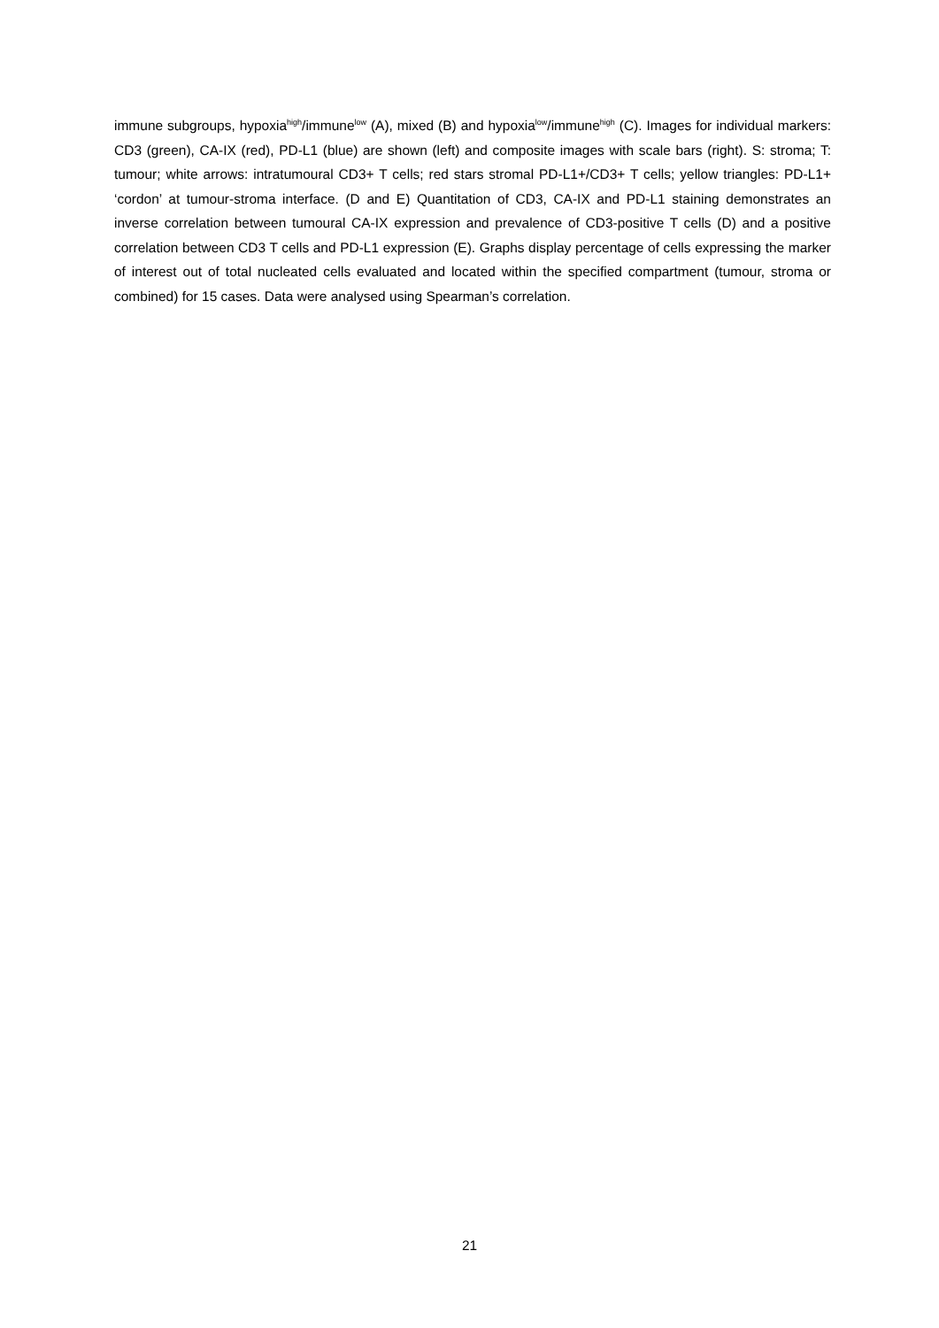immune subgroups, hypoxia<sup>high</sup>/immune<sup>low</sup> (A), mixed (B) and hypoxia<sup>low</sup>/immune<sup>high</sup> (C). Images for individual markers: CD3 (green), CA-IX (red), PD-L1 (blue) are shown (left) and composite images with scale bars (right). S: stroma; T: tumour; white arrows: intratumoural CD3+ T cells; red stars stromal PD-L1+/CD3+ T cells; yellow triangles: PD-L1+ ‘cordon’ at tumour-stroma interface. (D and E) Quantitation of CD3, CA-IX and PD-L1 staining demonstrates an inverse correlation between tumoural CA-IX expression and prevalence of CD3-positive T cells (D) and a positive correlation between CD3 T cells and PD-L1 expression (E). Graphs display percentage of cells expressing the marker of interest out of total nucleated cells evaluated and located within the specified compartment (tumour, stroma or combined) for 15 cases. Data were analysed using Spearman’s correlation.
21